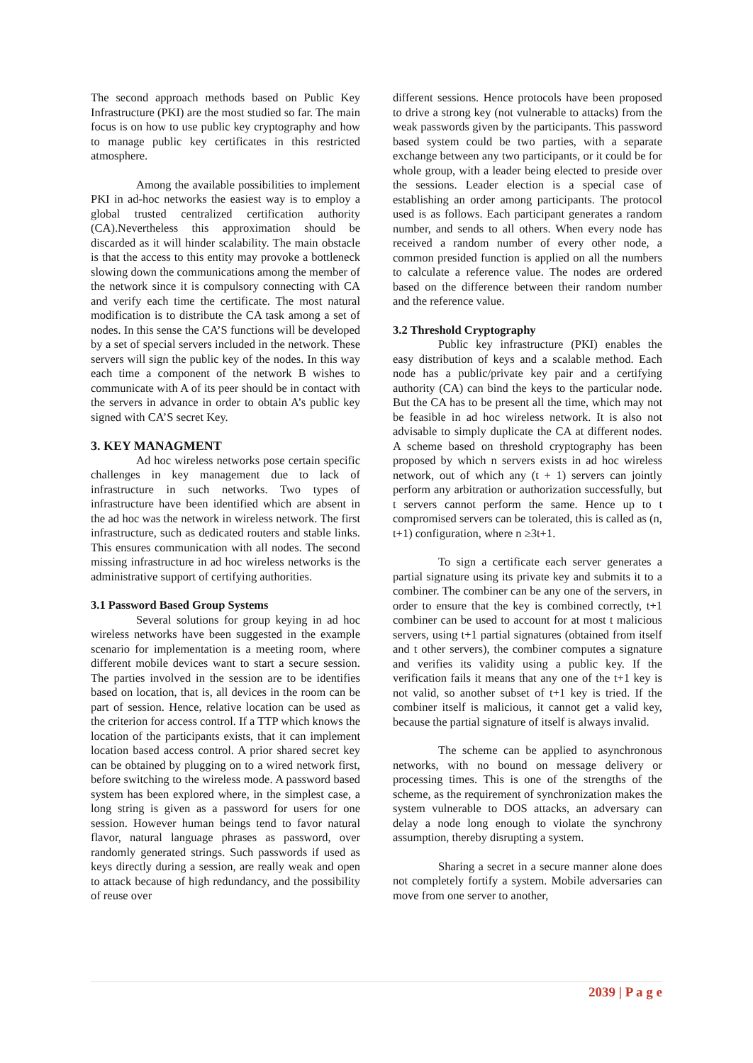The second approach methods based on Public Key Infrastructure (PKI) are the most studied so far. The main focus is on how to use public key cryptography and how to manage public key certificates in this restricted atmosphere.
Among the available possibilities to implement PKI in ad-hoc networks the easiest way is to employ a global trusted centralized certification authority (CA).Nevertheless this approximation should be discarded as it will hinder scalability. The main obstacle is that the access to this entity may provoke a bottleneck slowing down the communications among the member of the network since it is compulsory connecting with CA and verify each time the certificate. The most natural modification is to distribute the CA task among a set of nodes. In this sense the CA’S functions will be developed by a set of special servers included in the network. These servers will sign the public key of the nodes. In this way each time a component of the network B wishes to communicate with A of its peer should be in contact with the servers in advance in order to obtain A’s public key signed with CA’S secret Key.
3. KEY MANAGMENT
Ad hoc wireless networks pose certain specific challenges in key management due to lack of infrastructure in such networks. Two types of infrastructure have been identified which are absent in the ad hoc was the network in wireless network. The first infrastructure, such as dedicated routers and stable links. This ensures communication with all nodes. The second missing infrastructure in ad hoc wireless networks is the administrative support of certifying authorities.
3.1 Password Based Group Systems
Several solutions for group keying in ad hoc wireless networks have been suggested in the example scenario for implementation is a meeting room, where different mobile devices want to start a secure session. The parties involved in the session are to be identifies based on location, that is, all devices in the room can be part of session. Hence, relative location can be used as the criterion for access control. If a TTP which knows the location of the participants exists, that it can implement location based access control. A prior shared secret key can be obtained by plugging on to a wired network first, before switching to the wireless mode. A password based system has been explored where, in the simplest case, a long string is given as a password for users for one session. However human beings tend to favor natural flavor, natural language phrases as password, over randomly generated strings. Such passwords if used as keys directly during a session, are really weak and open to attack because of high redundancy, and the possibility of reuse over
different sessions. Hence protocols have been proposed to drive a strong key (not vulnerable to attacks) from the weak passwords given by the participants. This password based system could be two parties, with a separate exchange between any two participants, or it could be for whole group, with a leader being elected to preside over the sessions. Leader election is a special case of establishing an order among participants. The protocol used is as follows. Each participant generates a random number, and sends to all others. When every node has received a random number of every other node, a common presided function is applied on all the numbers to calculate a reference value. The nodes are ordered based on the difference between their random number and the reference value.
3.2 Threshold Cryptography
Public key infrastructure (PKI) enables the easy distribution of keys and a scalable method. Each node has a public/private key pair and a certifying authority (CA) can bind the keys to the particular node. But the CA has to be present all the time, which may not be feasible in ad hoc wireless network. It is also not advisable to simply duplicate the CA at different nodes. A scheme based on threshold cryptography has been proposed by which n servers exists in ad hoc wireless network, out of which any (t + 1) servers can jointly perform any arbitration or authorization successfully, but t servers cannot perform the same. Hence up to t compromised servers can be tolerated, this is called as (n, t+1) configuration, where n ≥3t+1.
To sign a certificate each server generates a partial signature using its private key and submits it to a combiner. The combiner can be any one of the servers, in order to ensure that the key is combined correctly, t+1 combiner can be used to account for at most t malicious servers, using t+1 partial signatures (obtained from itself and t other servers), the combiner computes a signature and verifies its validity using a public key. If the verification fails it means that any one of the t+1 key is not valid, so another subset of t+1 key is tried. If the combiner itself is malicious, it cannot get a valid key, because the partial signature of itself is always invalid.
The scheme can be applied to asynchronous networks, with no bound on message delivery or processing times. This is one of the strengths of the scheme, as the requirement of synchronization makes the system vulnerable to DOS attacks, an adversary can delay a node long enough to violate the synchrony assumption, thereby disrupting a system.
Sharing a secret in a secure manner alone does not completely fortify a system. Mobile adversaries can move from one server to another,
2039 | P a g e